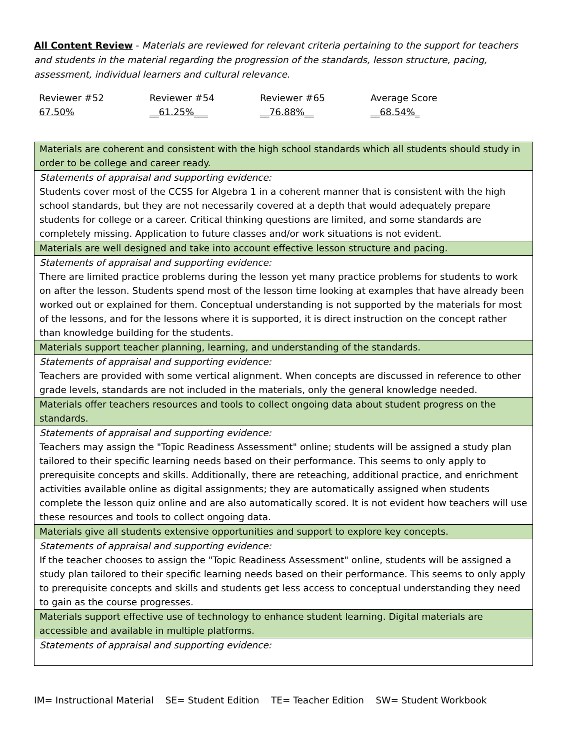All Content Review - Materials are reviewed for relevant criteria pertaining to the support for teachers and students in the material regarding the progression of the standards, lesson structure, pacing, assessment, individual learners and cultural relevance.
Reviewer #52
67.50%
Reviewer #54
__61.25%___
Reviewer #65
__76.88%__
Average Score
__68.54%_
| Materials are coherent and consistent with the high school standards which all students should study in order to be college and career ready. |
| Statements of appraisal and supporting evidence: Students cover most of the CCSS for Algebra 1 in a coherent manner that is consistent with the high school standards, but they are not necessarily covered at a depth that would adequately prepare students for college or a career. Critical thinking questions are limited, and some standards are completely missing. Application to future classes and/or work situations is not evident. |
| Materials are well designed and take into account effective lesson structure and pacing. |
| Statements of appraisal and supporting evidence: There are limited practice problems during the lesson yet many practice problems for students to work on after the lesson. Students spend most of the lesson time looking at examples that have already been worked out or explained for them. Conceptual understanding is not supported by the materials for most of the lessons, and for the lessons where it is supported, it is direct instruction on the concept rather than knowledge building for the students. |
| Materials support teacher planning, learning, and understanding of the standards. |
| Statements of appraisal and supporting evidence: Teachers are provided with some vertical alignment. When concepts are discussed in reference to other grade levels, standards are not included in the materials, only the general knowledge needed. |
| Materials offer teachers resources and tools to collect ongoing data about student progress on the standards. |
| Statements of appraisal and supporting evidence: Teachers may assign the "Topic Readiness Assessment" online; students will be assigned a study plan tailored to their specific learning needs based on their performance. This seems to only apply to prerequisite concepts and skills. Additionally, there are reteaching, additional practice, and enrichment activities available online as digital assignments; they are automatically assigned when students complete the lesson quiz online and are also automatically scored. It is not evident how teachers will use these resources and tools to collect ongoing data. |
| Materials give all students extensive opportunities and support to explore key concepts. |
| Statements of appraisal and supporting evidence: If the teacher chooses to assign the "Topic Readiness Assessment" online, students will be assigned a study plan tailored to their specific learning needs based on their performance. This seems to only apply to prerequisite concepts and skills and students get less access to conceptual understanding they need to gain as the course progresses. |
| Materials support effective use of technology to enhance student learning. Digital materials are accessible and available in multiple platforms. |
| Statements of appraisal and supporting evidence: |
IM= Instructional Material SE= Student Edition TE= Teacher Edition SW= Student Workbook